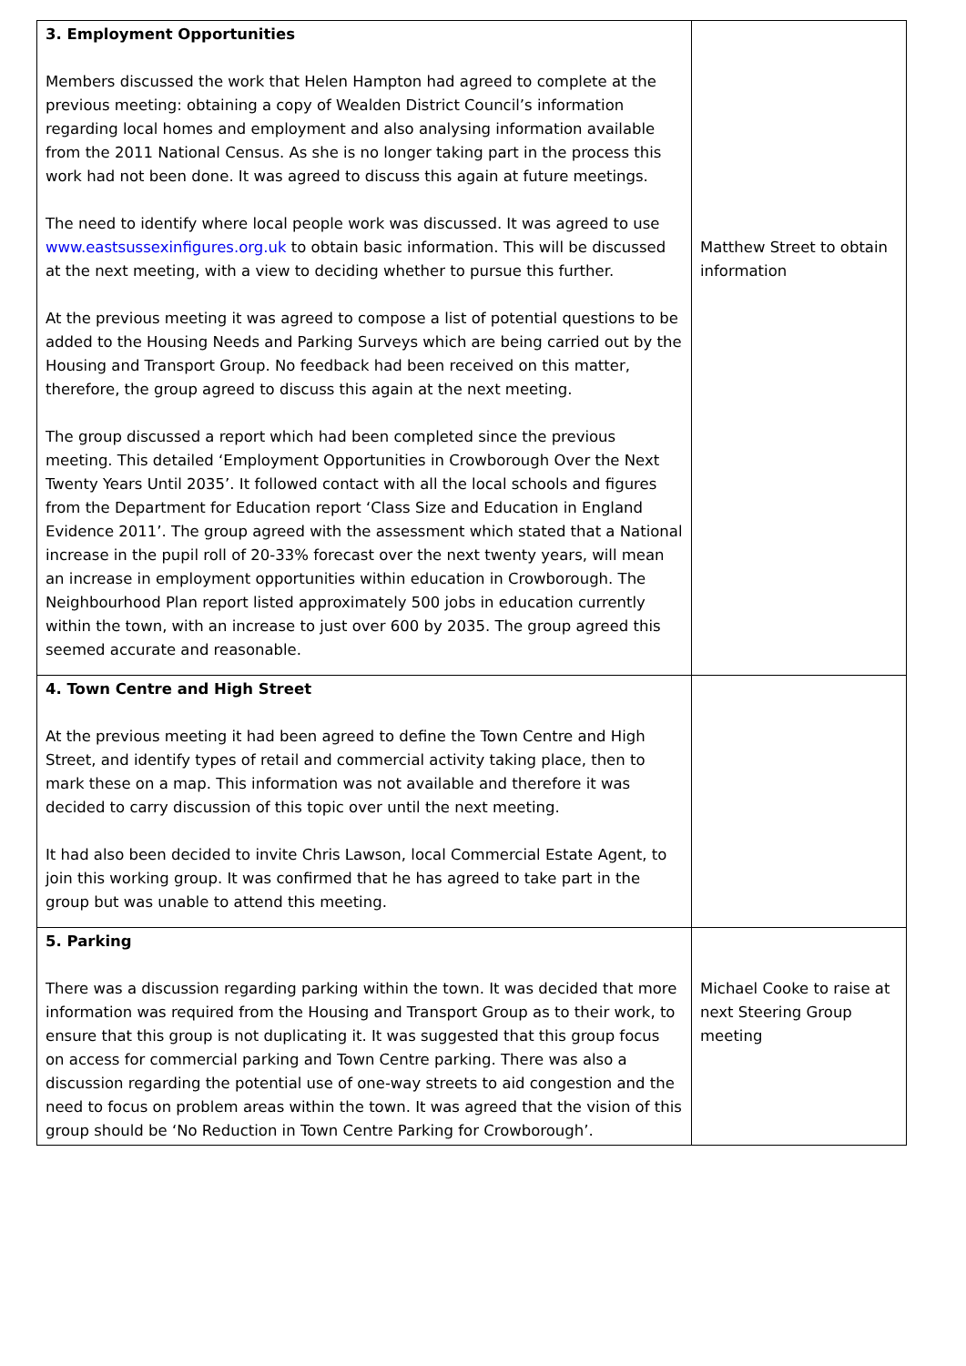| 3. Employment Opportunities Members discussed the work that Helen Hampton had agreed to complete at the previous meeting: obtaining a copy of Wealden District Council’s information regarding local homes and employment and also analysing information available from the 2011 National Census. As she is no longer taking part in the process this work had not been done. It was agreed to discuss this again at future meetings. The need to identify where local people work was discussed. It was agreed to use www.eastsussexinfigures.org.uk to obtain basic information. This will be discussed at the next meeting, with a view to deciding whether to pursue this further. At the previous meeting it was agreed to compose a list of potential questions to be added to the Housing Needs and Parking Surveys which are being carried out by the Housing and Transport Group. No feedback had been received on this matter, therefore, the group agreed to discuss this again at the next meeting. The group discussed a report which had been completed since the previous meeting. This detailed ‘Employment Opportunities in Crowborough Over the Next Twenty Years Until 2035’. It followed contact with all the local schools and figures from the Department for Education report ‘Class Size and Education in England Evidence 2011’. The group agreed with the assessment which stated that a National increase in the pupil roll of 20-33% forecast over the next twenty years, will mean an increase in employment opportunities within education in Crowborough. The Neighbourhood Plan report listed approximately 500 jobs in education currently within the town, with an increase to just over 600 by 2035. The group agreed this seemed accurate and reasonable. | Matthew Street to obtain information |
| 4. Town Centre and High Street At the previous meeting it had been agreed to define the Town Centre and High Street, and identify types of retail and commercial activity taking place, then to mark these on a map. This information was not available and therefore it was decided to carry discussion of this topic over until the next meeting. It had also been decided to invite Chris Lawson, local Commercial Estate Agent, to join this working group. It was confirmed that he has agreed to take part in the group but was unable to attend this meeting. | |
| 5. Parking There was a discussion regarding parking within the town. It was decided that more information was required from the Housing and Transport Group as to their work, to ensure that this group is not duplicating it. It was suggested that this group focus on access for commercial parking and Town Centre parking. There was also a discussion regarding the potential use of one-way streets to aid congestion and the need to focus on problem areas within the town. It was agreed that the vision of this group should be ‘No Reduction in Town Centre Parking for Crowborough’. | Michael Cooke to raise at next Steering Group meeting |